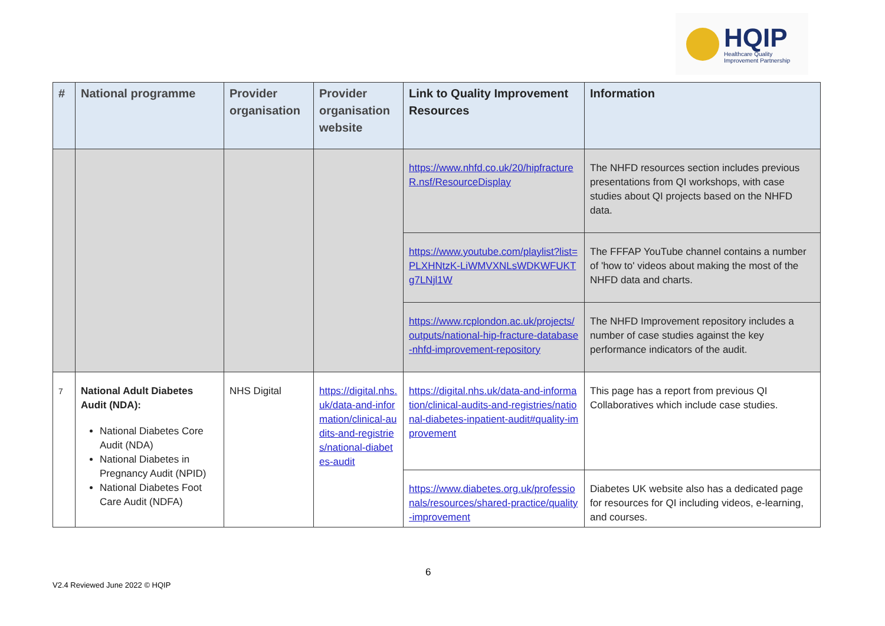HQIP
Healthcare Quality
Improvement Partnership
| # | National programme | Provider organisation | Provider organisation website | Link to Quality Improvement Resources | Information |
| --- | --- | --- | --- | --- | --- |
| | | | | https://www.nhfd.co.uk/20/hipfractureR.nsf/ResourceDisplay | The NHFD resources section includes previous presentations from QI workshops, with case studies about QI projects based on the NHFD data. |
| | | | | https://www.youtube.com/playlist?list=PLXHNtzK-LiWMVXNLsWDKWFUKTg7LNjl1W | The FFFAP YouTube channel contains a number of 'how to' videos about making the most of the NHFD data and charts. |
| | | | | https://www.rcplondon.ac.uk/projects/outputs/national-hip-fracture-database-nhfd-improvement-repository | The NHFD Improvement repository includes a number of case studies against the key performance indicators of the audit. |
| 7 | National Adult Diabetes Audit (NDA): National Diabetes Core Audit (NDA) National Diabetes in Pregnancy Audit (NPID) National Diabetes Foot Care Audit (NDFA) | NHS Digital | https://digital.nhs.uk/data-and-information/clinical-audits-and-registries/national-diabetes-audit | https://digital.nhs.uk/data-and-information/clinical-audits-and-registries/national-diabetes-inpatient-audit#quality-improvement | This page has a report from previous QI Collaboratives which include case studies. |
| | | | | https://www.diabetes.org.uk/professionals/resources/shared-practice/quality-improvement | Diabetes UK website also has a dedicated page for resources for QI including videos, e-learning, and courses. |
6
V2.4 Reviewed June 2022 © HQIP